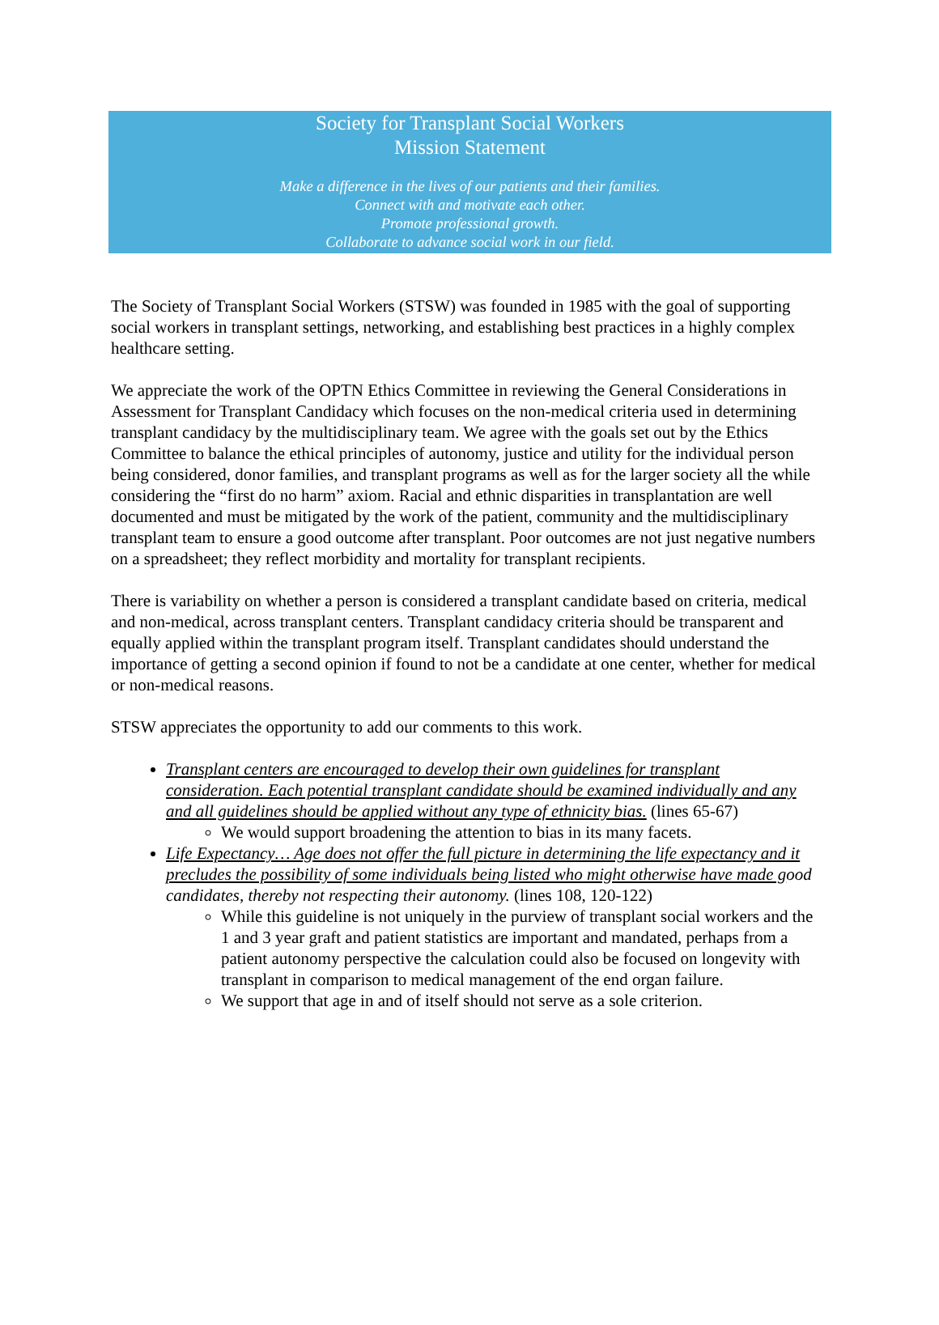Society for Transplant Social Workers
Mission Statement
Make a difference in the lives of our patients and their families.
Connect with and motivate each other.
Promote professional growth.
Collaborate to advance social work in our field.
The Society of Transplant Social Workers (STSW) was founded in 1985 with the goal of supporting social workers in transplant settings, networking, and establishing best practices in a highly complex healthcare setting.
We appreciate the work of the OPTN Ethics Committee in reviewing the General Considerations in Assessment for Transplant Candidacy which focuses on the non-medical criteria used in determining transplant candidacy by the multidisciplinary team. We agree with the goals set out by the Ethics Committee to balance the ethical principles of autonomy, justice and utility for the individual person being considered, donor families, and transplant programs as well as for the larger society all the while considering the “first do no harm” axiom. Racial and ethnic disparities in transplantation are well documented and must be mitigated by the work of the patient, community and the multidisciplinary transplant team to ensure a good outcome after transplant. Poor outcomes are not just negative numbers on a spreadsheet; they reflect morbidity and mortality for transplant recipients.
There is variability on whether a person is considered a transplant candidate based on criteria, medical and non-medical, across transplant centers. Transplant candidacy criteria should be transparent and equally applied within the transplant program itself. Transplant candidates should understand the importance of getting a second opinion if found to not be a candidate at one center, whether for medical or non-medical reasons.
STSW appreciates the opportunity to add our comments to this work.
Transplant centers are encouraged to develop their own guidelines for transplant consideration. Each potential transplant candidate should be examined individually and any and all guidelines should be applied without any type of ethnicity bias. (lines 65-67)
We would support broadening the attention to bias in its many facets.
Life Expectancy… Age does not offer the full picture in determining the life expectancy and it precludes the possibility of some individuals being listed who might otherwise have made g ood candidates, thereby not respecting their autonomy. (lines 108, 120-122)
While this guideline is not uniquely in the purview of transplant social workers and the 1 and 3 year graft and patient statistics are important and mandated, perhaps from a patient autonomy perspective the calculation could also be focused on longevity with transplant in comparison to medical management of the end organ failure.
We support that age in and of itself should not serve as a sole criterion.